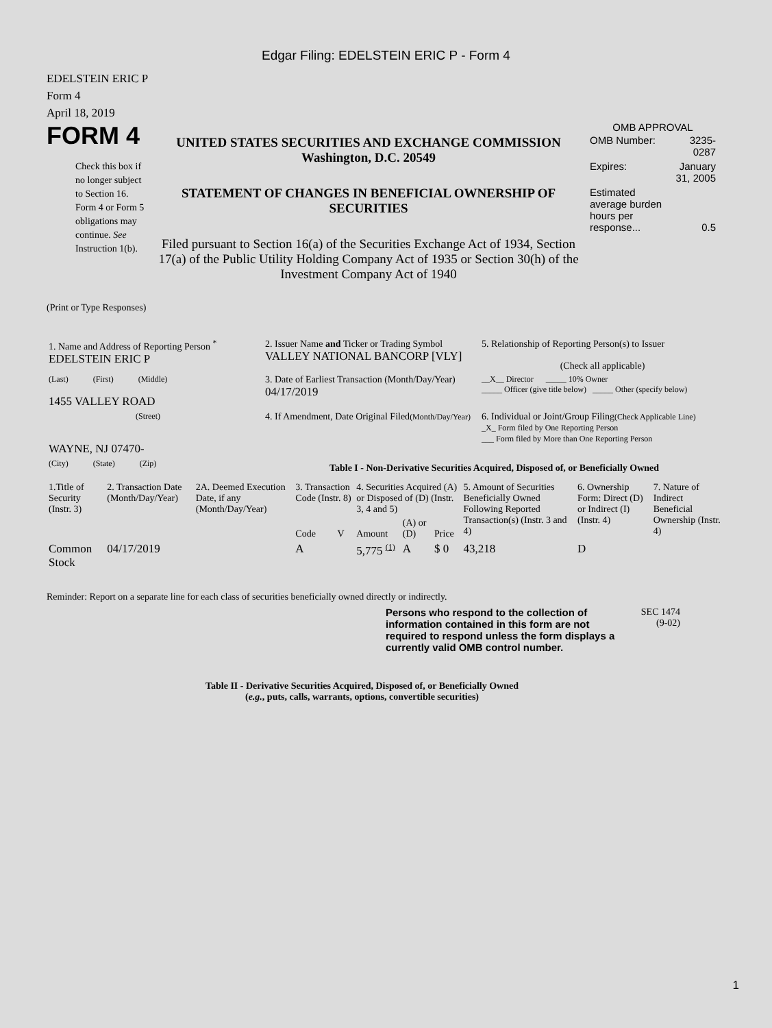Edgar Filing: EDELSTEIN ERIC P - Form 4
EDELSTEIN ERIC P
Form 4
April 18, 2019
FORM 4
Check this box if no longer subject to Section 16. Form 4 or Form 5 obligations may continue. See Instruction 1(b).
UNITED STATES SECURITIES AND EXCHANGE COMMISSION
Washington, D.C. 20549
STATEMENT OF CHANGES IN BENEFICIAL OWNERSHIP OF SECURITIES
Filed pursuant to Section 16(a) of the Securities Exchange Act of 1934, Section 17(a) of the Public Utility Holding Company Act of 1935 or Section 30(h) of the Investment Company Act of 1940
OMB APPROVAL
| OMB Number: | 3235-0287 |
| Expires: | January 31, 2005 |
| Estimated average burden hours per response... | 0.5 |
(Print or Type Responses)
| 1. Name and Address of Reporting Person <sup>*</sup> EDELSTEIN ERIC P | 2. Issuer Name and Ticker or Trading Symbol VALLEY NATIONAL BANCORP [VLY] | 5. Relationship of Reporting Person(s) to Issuer (Check all applicable) |
| (Last) (First) (Middle) 1455 VALLEY ROAD | 3. Date of Earliest Transaction (Month/Day/Year) 04/17/2019 | __X__ Director _____ 10% Owner _____ Officer (give title below) _____ Other (specify below) |
| (Street) WAYNE, NJ 07470- | 4. If Amendment, Date Original Filed (Month/Day/Year) | 6. Individual or Joint/Group Filing (Check Applicable Line) _X_ Form filed by One Reporting Person ___ Form filed by More than One Reporting Person |
| (City) (State) (Zip) | Table I - Non-Derivative Securities Acquired, Disposed of, or Beneficially Owned | |
| 1.Title of Security (Instr. 3) | 2. Transaction Date (Month/Day/Year) | 2A. Deemed Execution Date, if any (Month/Day/Year) | 3. Transaction Code (Instr. 8) | | 4. Securities Acquired (A) or Disposed of (D) (Instr. 3, 4 and 5) | | | 5. Amount of Securities Beneficially Owned Following Reported Transaction(s) (Instr. 3 and 4) | 6. Ownership Form: Direct (D) or Indirect (I) (Instr. 4) | 7. Nature of Indirect Beneficial Ownership (Instr. 4) |
| --- | --- | --- | --- | --- | --- | --- | --- | --- | --- | --- |
| | | | Code | V | Amount | (A) or (D) | Price | | | |
| Common Stock | 04/17/2019 | | A | | 5,775 <sup>(1)</sup> | A | $ 0 | 43,218 | D | |
Reminder: Report on a separate line for each class of securities beneficially owned directly or indirectly.
Persons who respond to the collection of information contained in this form are not required to respond unless the form displays a currently valid OMB control number.
SEC 1474
(9-02)
Table II - Derivative Securities Acquired, Disposed of, or Beneficially Owned
(e.g., puts, calls, warrants, options, convertible securities)
1